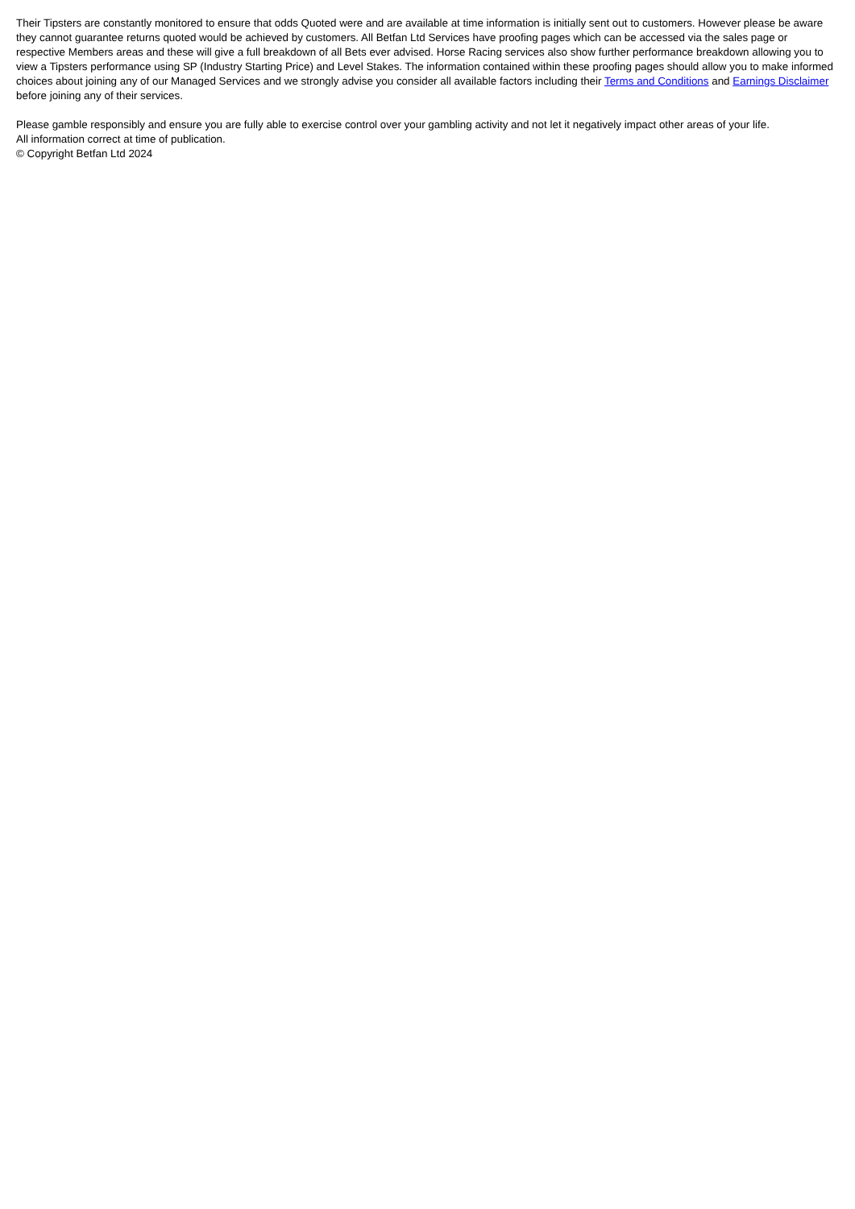Their Tipsters are constantly monitored to ensure that odds Quoted were and are available at time information is initially sent out to customers. However please be aware they cannot guarantee returns quoted would be achieved by customers. All Betfan Ltd Services have proofing pages which can be accessed via the sales page or respective Members areas and these will give a full breakdown of all Bets ever advised. Horse Racing services also show further performance breakdown allowing you to view a Tipsters performance using SP (Industry Starting Price) and Level Stakes. The information contained within these proofing pages should allow you to make informed choices about joining any of our Managed Services and we strongly advise you consider all available factors including their Terms and Conditions and Earnings Disclaimer before joining any of their services.
Please gamble responsibly and ensure you are fully able to exercise control over your gambling activity and not let it negatively impact other areas of your life.
All information correct at time of publication.
© Copyright Betfan Ltd 2024